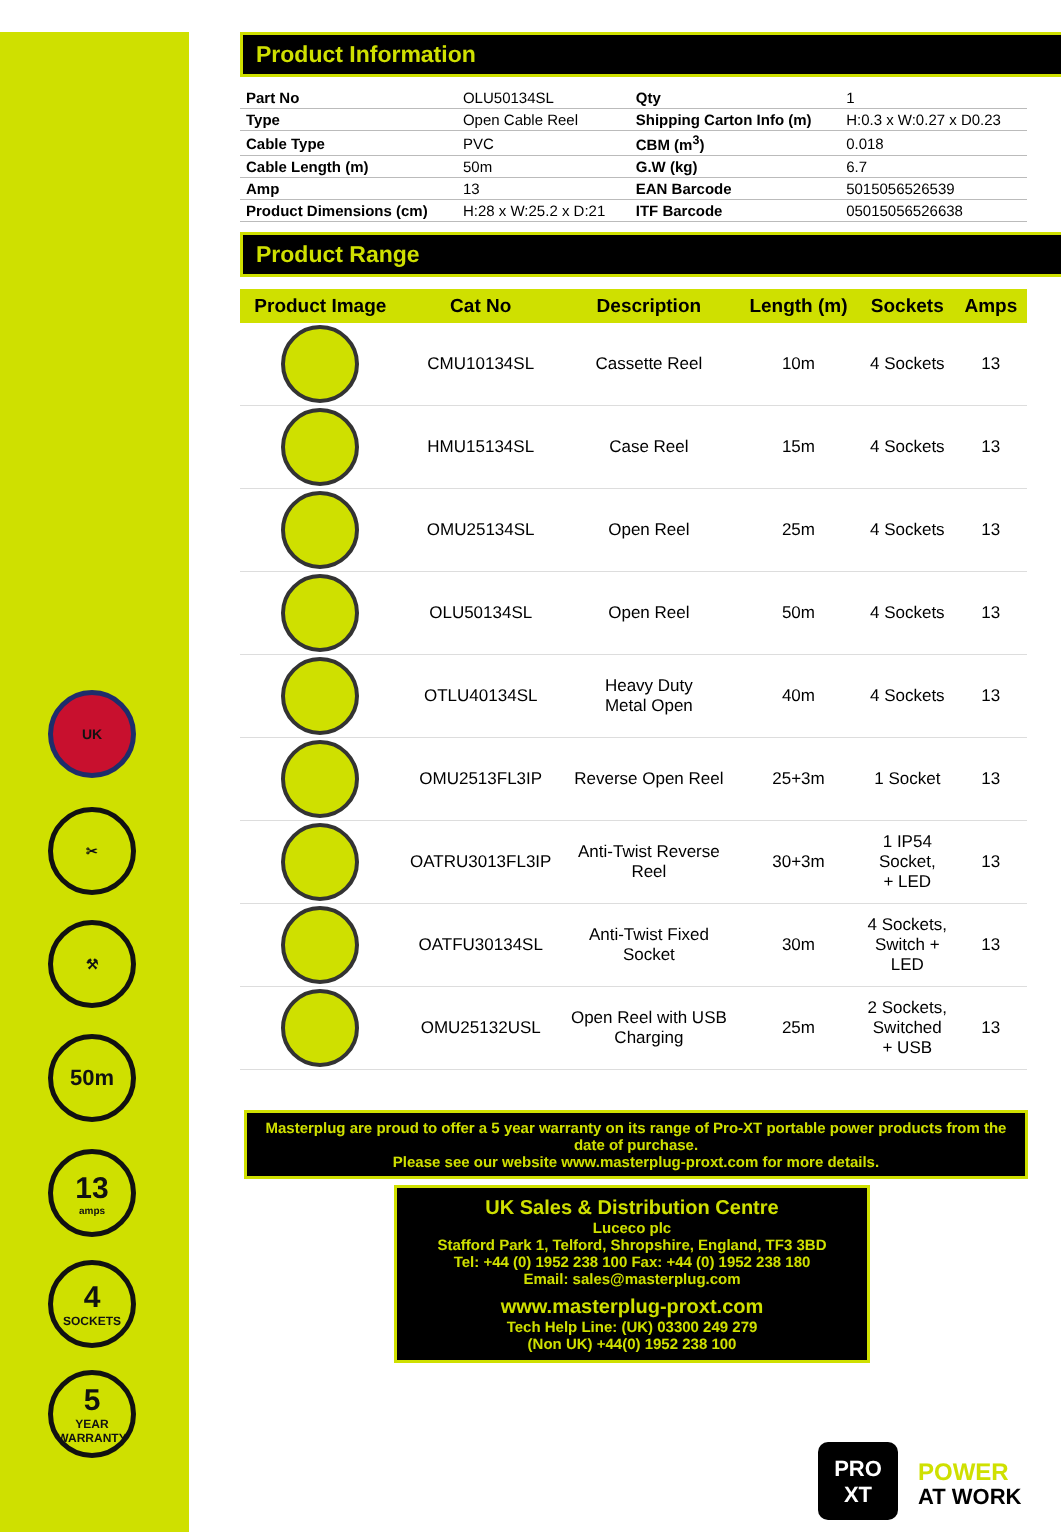UK
✂
⚒
50m
13
amps
4
SOCKETS
5
YEAR WARRANTY
Product Information
| Part No | OLU50134SL | Qty | 1 |
| Type | Open Cable Reel | Shipping Carton Info (m) | H:0.3 x W:0.27 x D0.23 |
| Cable Type | PVC | CBM (m<sup>3</sup>) | 0.018 |
| Cable Length (m) | 50m | G.W (kg) | 6.7 |
| Amp | 13 | EAN Barcode | 5015056526539 |
| Product Dimensions (cm) | H:28 x W:25.2 x D:21 | ITF Barcode | 05015056526638 |
Product Range
| Product Image | Cat No | Description | Length (m) | Sockets | Amps |
| --- | --- | --- | --- | --- | --- |
| | CMU10134SL | Cassette Reel | 10m | 4 Sockets | 13 |
| | HMU15134SL | Case Reel | 15m | 4 Sockets | 13 |
| | OMU25134SL | Open Reel | 25m | 4 Sockets | 13 |
| | OLU50134SL | Open Reel | 50m | 4 Sockets | 13 |
| | OTLU40134SL | Heavy Duty Metal Open | 40m | 4 Sockets | 13 |
| | OMU2513FL3IP | Reverse Open Reel | 25+3m | 1 Socket | 13 |
| | OATRU3013FL3IP | Anti-Twist Reverse Reel | 30+3m | 1 IP54 Socket, + LED | 13 |
| | OATFU30134SL | Anti-Twist Fixed Socket | 30m | 4 Sockets, Switch + LED | 13 |
| | OMU25132USL | Open Reel with USB Charging | 25m | 2 Sockets, Switched + USB | 13 |
Masterplug are proud to offer a 5 year warranty on its range of Pro-XT portable power products from the date of purchase.
Please see our website www.masterplug-proxt.com for more details.
UK Sales & Distribution Centre
Luceco plc
Stafford Park 1, Telford, Shropshire, England, TF3 3BD
Tel: +44 (0) 1952 238 100 Fax: +44 (0) 1952 238 180
Email: sales@masterplug.com
www.masterplug-proxt.com
Tech Help Line: (UK) 03300 249 279
(Non UK) +44(0) 1952 238 100
PRO
XT
POWER
AT WORK